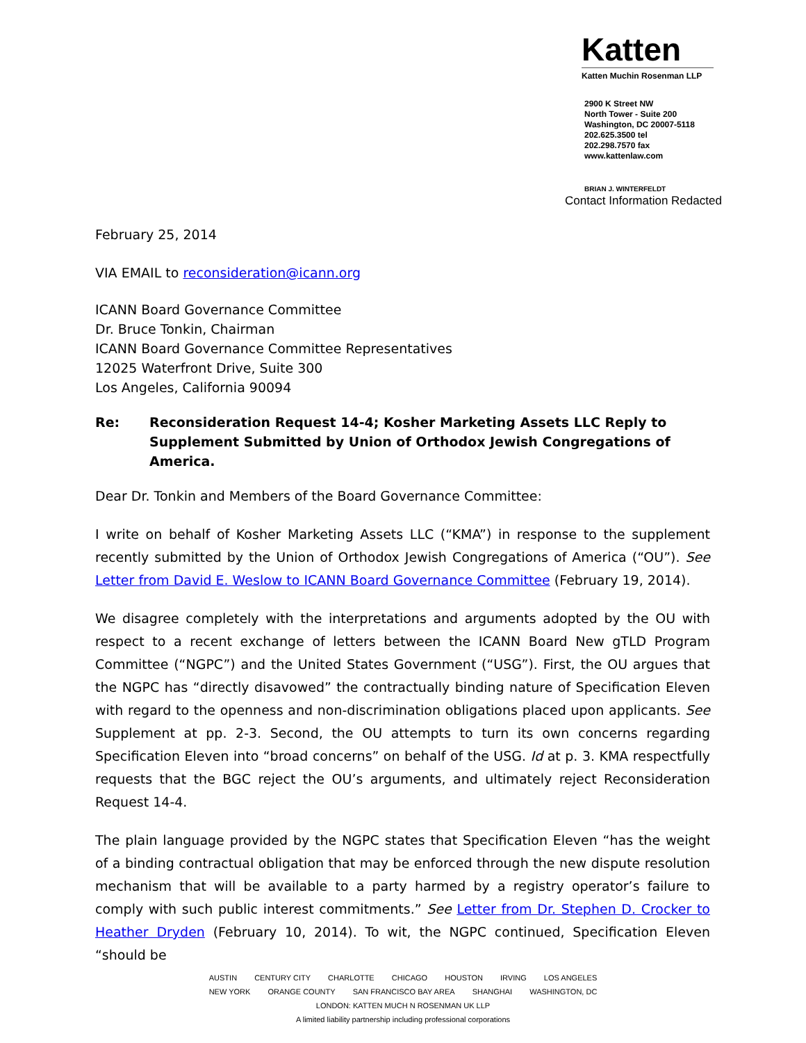Katten
Katten Muchin Rosenman LLP
2900 K Street NW
North Tower - Suite 200
Washington, DC 20007-5118
202.625.3500 tel
202.298.7570 fax
www.kattenlaw.com
BRIAN J. WINTERFELDT
Contact Information Redacted
February 25, 2014
VIA EMAIL to reconsideration@icann.org
ICANN Board Governance Committee
Dr. Bruce Tonkin, Chairman
ICANN Board Governance Committee Representatives
12025 Waterfront Drive, Suite 300
Los Angeles, California 90094
Re: Reconsideration Request 14-4; Kosher Marketing Assets LLC Reply to Supplement Submitted by Union of Orthodox Jewish Congregations of America.
Dear Dr. Tonkin and Members of the Board Governance Committee:
I write on behalf of Kosher Marketing Assets LLC (“KMA”) in response to the supplement recently submitted by the Union of Orthodox Jewish Congregations of America (“OU”). See Letter from David E. Weslow to ICANN Board Governance Committee (February 19, 2014).
We disagree completely with the interpretations and arguments adopted by the OU with respect to a recent exchange of letters between the ICANN Board New gTLD Program Committee (“NGPC”) and the United States Government (“USG”). First, the OU argues that the NGPC has “directly disavowed” the contractually binding nature of Specification Eleven with regard to the openness and non-discrimination obligations placed upon applicants. See Supplement at pp. 2-3. Second, the OU attempts to turn its own concerns regarding Specification Eleven into “broad concerns” on behalf of the USG. Id at p. 3. KMA respectfully requests that the BGC reject the OU’s arguments, and ultimately reject Reconsideration Request 14-4.
The plain language provided by the NGPC states that Specification Eleven “has the weight of a binding contractual obligation that may be enforced through the new dispute resolution mechanism that will be available to a party harmed by a registry operator’s failure to comply with such public interest commitments.” See Letter from Dr. Stephen D. Crocker to Heather Dryden (February 10, 2014). To wit, the NGPC continued, Specification Eleven “should be
AUSTIN CENTURY CITY CHARLOTTE CHICAGO HOUSTON IRVING LOS ANGELES
NEW YORK ORANGE COUNTY SAN FRANCISCO BAY AREA SHANGHAI WASHINGTON, DC
LONDON: KATTEN MUCH N ROSENMAN UK LLP
A limited liability partnership including professional corporations